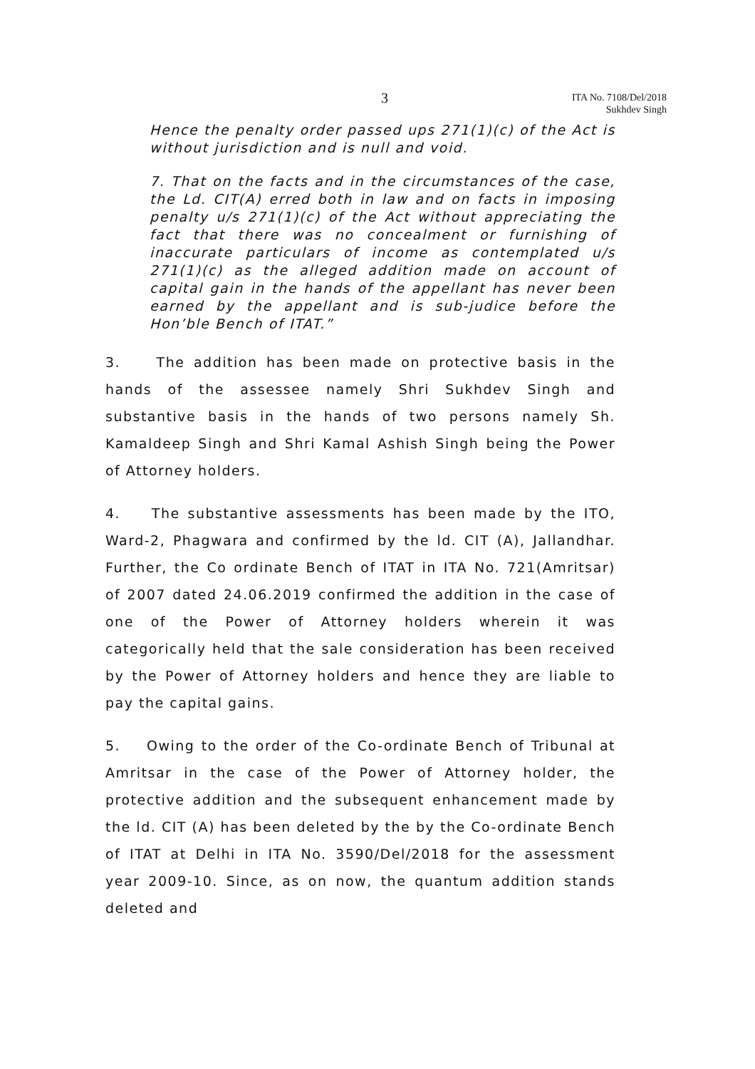3
ITA No. 7108/Del/2018
Sukhdev Singh
Hence the penalty order passed ups 271(1)(c) of the Act is without jurisdiction and is null and void.
7. That on the facts and in the circumstances of the case, the Ld. CIT(A) erred both in law and on facts in imposing penalty u/s 271(1)(c) of the Act without appreciating the fact that there was no concealment or furnishing of inaccurate particulars of income as contemplated u/s 271(1)(c) as the alleged addition made on account of capital gain in the hands of the appellant has never been earned by the appellant and is sub-judice before the Hon’ble Bench of ITAT.”
3. The addition has been made on protective basis in the hands of the assessee namely Shri Sukhdev Singh and substantive basis in the hands of two persons namely Sh. Kamaldeep Singh and Shri Kamal Ashish Singh being the Power of Attorney holders.
4. The substantive assessments has been made by the ITO, Ward-2, Phagwara and confirmed by the ld. CIT (A), Jallandhar. Further, the Co ordinate Bench of ITAT in ITA No. 721(Amritsar) of 2007 dated 24.06.2019 confirmed the addition in the case of one of the Power of Attorney holders wherein it was categorically held that the sale consideration has been received by the Power of Attorney holders and hence they are liable to pay the capital gains.
5. Owing to the order of the Co-ordinate Bench of Tribunal at Amritsar in the case of the Power of Attorney holder, the protective addition and the subsequent enhancement made by the ld. CIT (A) has been deleted by the by the Co-ordinate Bench of ITAT at Delhi in ITA No. 3590/Del/2018 for the assessment year 2009-10. Since, as on now, the quantum addition stands deleted and